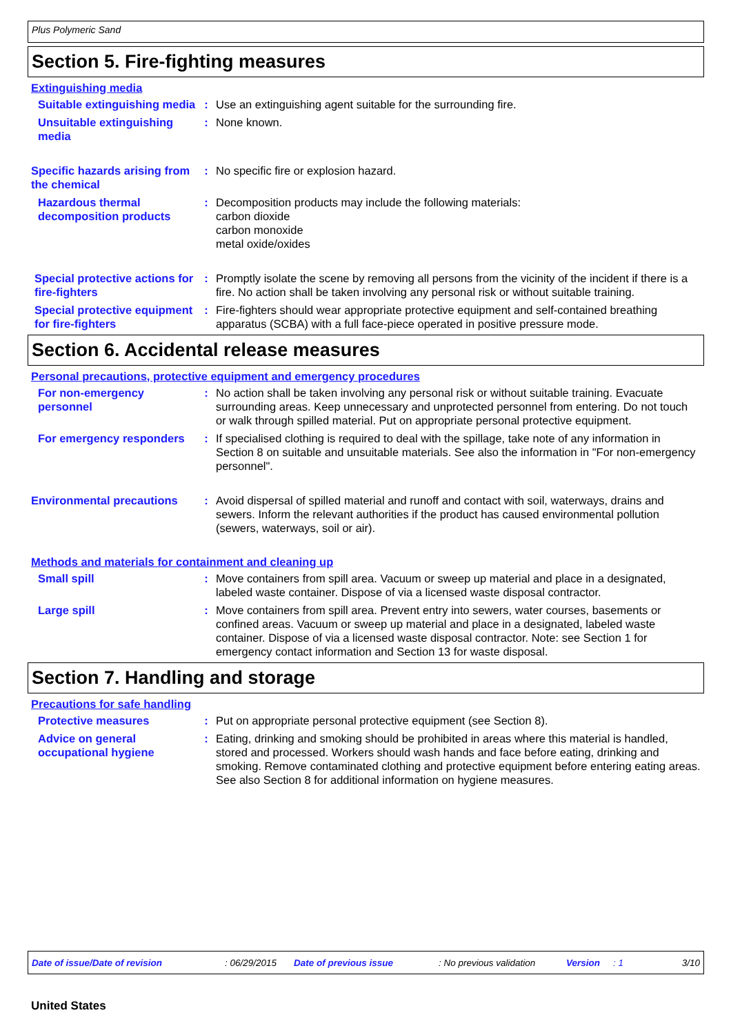Plus Polymeric Sand
Section 5. Fire-fighting measures
Extinguishing media
Suitable extinguishing media
: Use an extinguishing agent suitable for the surrounding fire.
Unsuitable extinguishing media
: None known.
Specific hazards arising from the chemical
: No specific fire or explosion hazard.
Hazardous thermal decomposition products
: Decomposition products may include the following materials:
carbon dioxide
carbon monoxide
metal oxide/oxides
Special protective actions for fire-fighters
: Promptly isolate the scene by removing all persons from the vicinity of the incident if there is a fire. No action shall be taken involving any personal risk or without suitable training.
Special protective equipment for fire-fighters
: Fire-fighters should wear appropriate protective equipment and self-contained breathing apparatus (SCBA) with a full face-piece operated in positive pressure mode.
Section 6. Accidental release measures
Personal precautions, protective equipment and emergency procedures
For non-emergency personnel
: No action shall be taken involving any personal risk or without suitable training. Evacuate surrounding areas. Keep unnecessary and unprotected personnel from entering. Do not touch or walk through spilled material. Put on appropriate personal protective equipment.
For emergency responders : If specialised clothing is required to deal with the spillage, take note of any information in Section 8 on suitable and unsuitable materials. See also the information in "For non-emergency personnel".
Environmental precautions
: Avoid dispersal of spilled material and runoff and contact with soil, waterways, drains and sewers. Inform the relevant authorities if the product has caused environmental pollution (sewers, waterways, soil or air).
Methods and materials for containment and cleaning up
Small spill : Move containers from spill area. Vacuum or sweep up material and place in a designated, labeled waste container. Dispose of via a licensed waste disposal contractor.
Large spill : Move containers from spill area. Prevent entry into sewers, water courses, basements or confined areas. Vacuum or sweep up material and place in a designated, labeled waste container. Dispose of via a licensed waste disposal contractor. Note: see Section 1 for emergency contact information and Section 13 for waste disposal.
Section 7. Handling and storage
Precautions for safe handling
Protective measures : Put on appropriate personal protective equipment (see Section 8).
Advice on general occupational hygiene
: Eating, drinking and smoking should be prohibited in areas where this material is handled, stored and processed. Workers should wash hands and face before eating, drinking and smoking. Remove contaminated clothing and protective equipment before entering eating areas. See also Section 8 for additional information on hygiene measures.
Date of issue/Date of revision: 06/29/2015 Date of previous issue: No previous validation Version: 1 3/10
United States